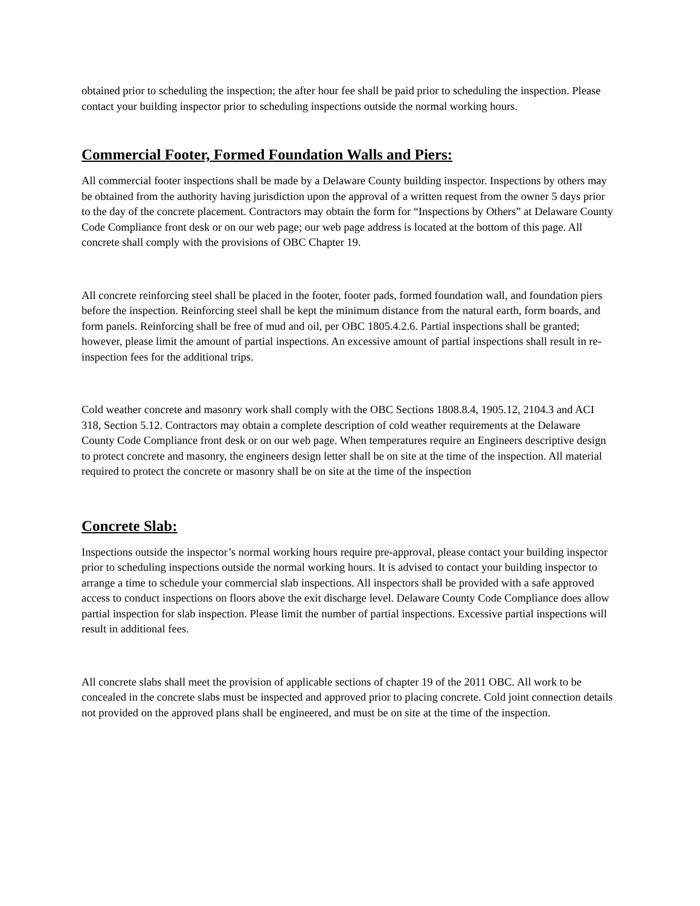obtained prior to scheduling the inspection; the after hour fee shall be paid prior to scheduling the inspection. Please contact your building inspector prior to scheduling inspections outside the normal working hours.
Commercial Footer, Formed Foundation Walls and Piers:
All commercial footer inspections shall be made by a Delaware County building inspector. Inspections by others may be obtained from the authority having jurisdiction upon the approval of a written request from the owner 5 days prior to the day of the concrete placement. Contractors may obtain the form for “Inspections by Others” at Delaware County Code Compliance front desk or on our web page; our web page address is located at the bottom of this page. All concrete shall comply with the provisions of OBC Chapter 19.
All concrete reinforcing steel shall be placed in the footer, footer pads, formed foundation wall, and foundation piers before the inspection. Reinforcing steel shall be kept the minimum distance from the natural earth, form boards, and form panels. Reinforcing shall be free of mud and oil, per OBC 1805.4.2.6. Partial inspections shall be granted; however, please limit the amount of partial inspections. An excessive amount of partial inspections shall result in re-inspection fees for the additional trips.
Cold weather concrete and masonry work shall comply with the OBC Sections 1808.8.4, 1905.12, 2104.3 and ACI 318, Section 5.12. Contractors may obtain a complete description of cold weather requirements at the Delaware County Code Compliance front desk or on our web page. When temperatures require an Engineers descriptive design to protect concrete and masonry, the engineers design letter shall be on site at the time of the inspection. All material required to protect the concrete or masonry shall be on site at the time of the inspection
Concrete Slab:
Inspections outside the inspector’s normal working hours require pre-approval, please contact your building inspector prior to scheduling inspections outside the normal working hours. It is advised to contact your building inspector to arrange a time to schedule your commercial slab inspections. All inspectors shall be provided with a safe approved access to conduct inspections on floors above the exit discharge level. Delaware County Code Compliance does allow partial inspection for slab inspection. Please limit the number of partial inspections. Excessive partial inspections will result in additional fees.
All concrete slabs shall meet the provision of applicable sections of chapter 19 of the 2011 OBC. All work to be concealed in the concrete slabs must be inspected and approved prior to placing concrete. Cold joint connection details not provided on the approved plans shall be engineered, and must be on site at the time of the inspection.